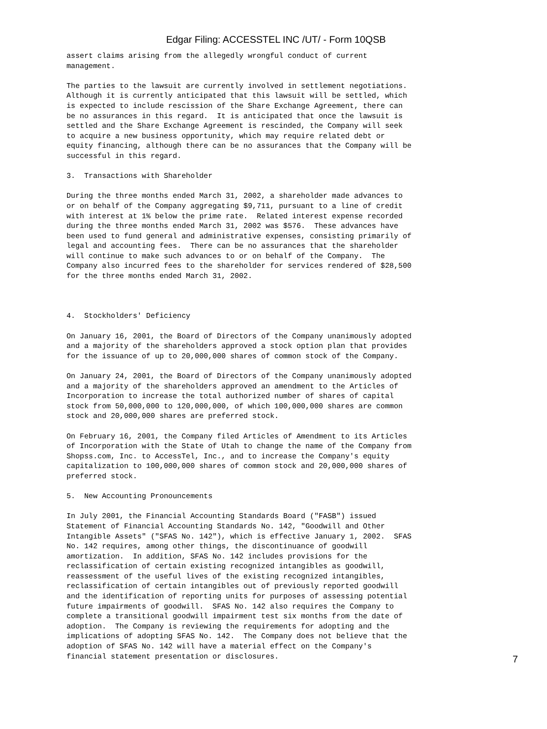Edgar Filing: ACCESSTEL INC /UT/ - Form 10QSB
assert claims arising from the allegedly wrongful conduct of current
management.

The parties to the lawsuit are currently involved in settlement negotiations.
Although it is currently anticipated that this lawsuit will be settled, which
is expected to include rescission of the Share Exchange Agreement, there can
be no assurances in this regard.  It is anticipated that once the lawsuit is
settled and the Share Exchange Agreement is rescinded, the Company will seek
to acquire a new business opportunity, which may require related debt or
equity financing, although there can be no assurances that the Company will be
successful in this regard.

3.  Transactions with Shareholder

During the three months ended March 31, 2002, a shareholder made advances to
or on behalf of the Company aggregating $9,711, pursuant to a line of credit
with interest at 1% below the prime rate.  Related interest expense recorded
during the three months ended March 31, 2002 was $576.  These advances have
been used to fund general and administrative expenses, consisting primarily of
legal and accounting fees.  There can be no assurances that the shareholder
will continue to make such advances to or on behalf of the Company.  The
Company also incurred fees to the shareholder for services rendered of $28,500
for the three months ended March 31, 2002.



4.  Stockholders' Deficiency

On January 16, 2001, the Board of Directors of the Company unanimously adopted
and a majority of the shareholders approved a stock option plan that provides
for the issuance of up to 20,000,000 shares of common stock of the Company.

On January 24, 2001, the Board of Directors of the Company unanimously adopted
and a majority of the shareholders approved an amendment to the Articles of
Incorporation to increase the total authorized number of shares of capital
stock from 50,000,000 to 120,000,000, of which 100,000,000 shares are common
stock and 20,000,000 shares are preferred stock.

On February 16, 2001, the Company filed Articles of Amendment to its Articles
of Incorporation with the State of Utah to change the name of the Company from
Shopss.com, Inc. to AccessTel, Inc., and to increase the Company's equity
capitalization to 100,000,000 shares of common stock and 20,000,000 shares of
preferred stock.

5.  New Accounting Pronouncements

In July 2001, the Financial Accounting Standards Board ("FASB") issued
Statement of Financial Accounting Standards No. 142, "Goodwill and Other
Intangible Assets" ("SFAS No. 142"), which is effective January 1, 2002.  SFAS
No. 142 requires, among other things, the discontinuance of goodwill
amortization.  In addition, SFAS No. 142 includes provisions for the
reclassification of certain existing recognized intangibles as goodwill,
reassessment of the useful lives of the existing recognized intangibles,
reclassification of certain intangibles out of previously reported goodwill
and the identification of reporting units for purposes of assessing potential
future impairments of goodwill.  SFAS No. 142 also requires the Company to
complete a transitional goodwill impairment test six months from the date of
adoption.  The Company is reviewing the requirements for adopting and the
implications of adopting SFAS No. 142.  The Company does not believe that the
adoption of SFAS No. 142 will have a material effect on the Company's
financial statement presentation or disclosures.
7